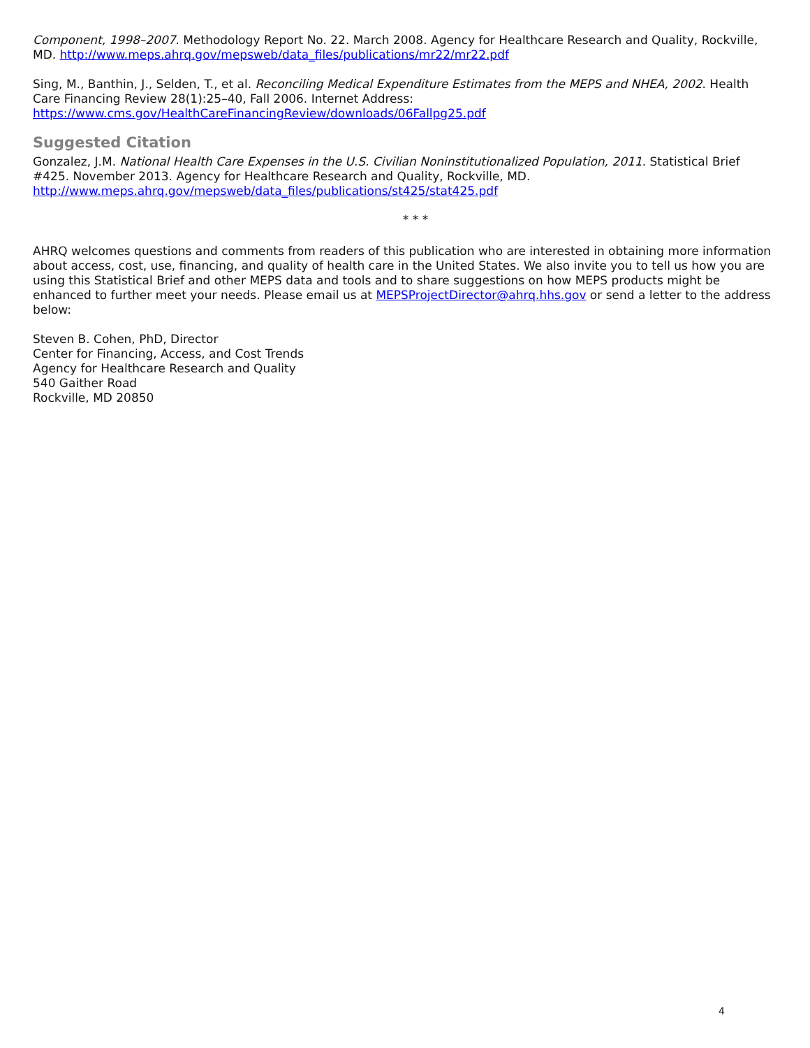Component, 1998–2007. Methodology Report No. 22. March 2008. Agency for Healthcare Research and Quality, Rockville, MD. http://www.meps.ahrq.gov/mepsweb/data_files/publications/mr22/mr22.pdf
Sing, M., Banthin, J., Selden, T., et al. Reconciling Medical Expenditure Estimates from the MEPS and NHEA, 2002. Health Care Financing Review 28(1):25–40, Fall 2006. Internet Address:
https://www.cms.gov/HealthCareFinancingReview/downloads/06Fallpg25.pdf
Suggested Citation
Gonzalez, J.M. National Health Care Expenses in the U.S. Civilian Noninstitutionalized Population, 2011. Statistical Brief #425. November 2013. Agency for Healthcare Research and Quality, Rockville, MD.
http://www.meps.ahrq.gov/mepsweb/data_files/publications/st425/stat425.pdf
* * *
AHRQ welcomes questions and comments from readers of this publication who are interested in obtaining more information about access, cost, use, financing, and quality of health care in the United States. We also invite you to tell us how you are using this Statistical Brief and other MEPS data and tools and to share suggestions on how MEPS products might be enhanced to further meet your needs. Please email us at MEPSProjectDirector@ahrq.hhs.gov or send a letter to the address below:
Steven B. Cohen, PhD, Director
Center for Financing, Access, and Cost Trends
Agency for Healthcare Research and Quality
540 Gaither Road
Rockville, MD 20850
4